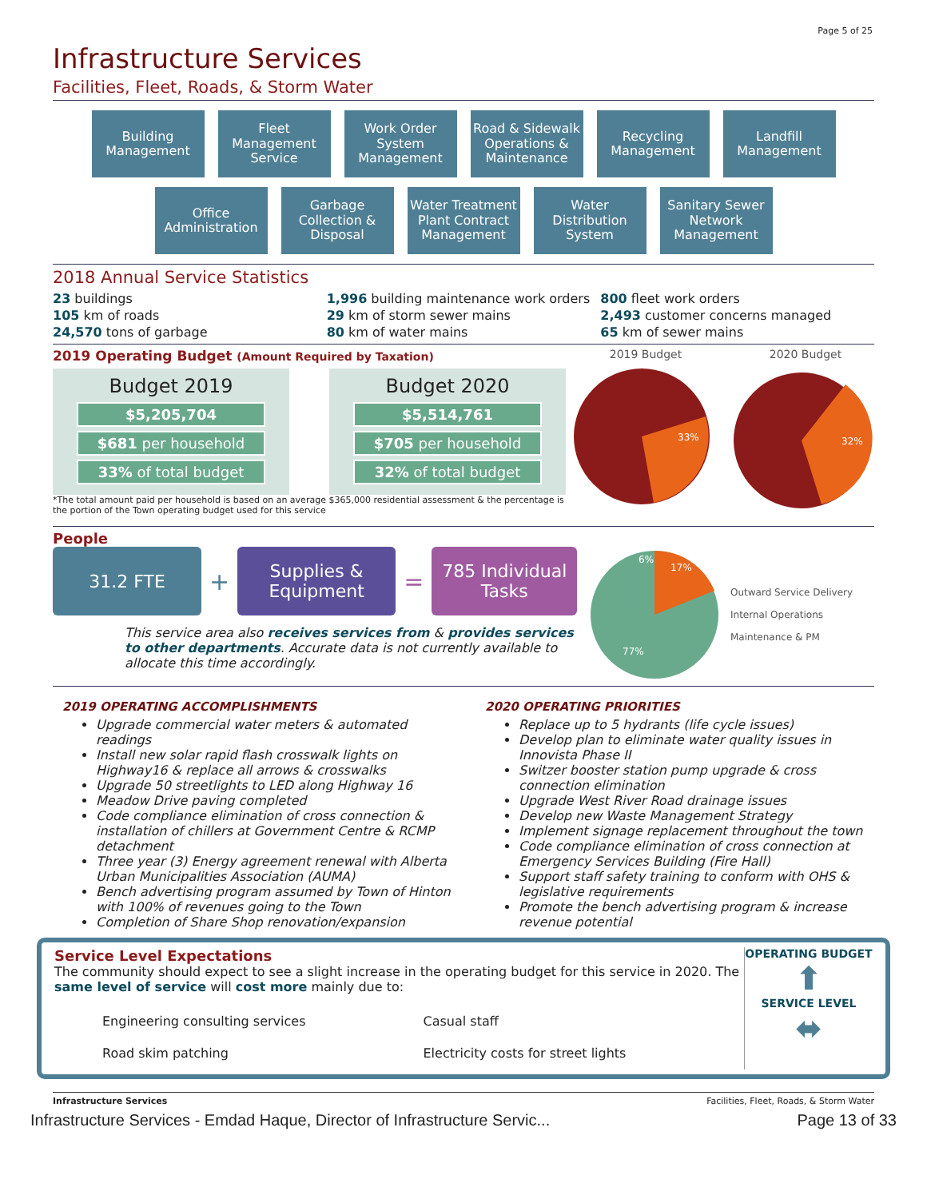Page 5 of 25
Infrastructure Services
Facilities, Fleet, Roads, & Storm Water
Building Management
Fleet Management Service
Work Order System Management
Road & Sidewalk Operations & Maintenance
Recycling Management
Landfill Management
Office Administration
Garbage Collection & Disposal
Water Treatment Plant Contract Management
Water Distribution System
Sanitary Sewer Network Management
2018 Annual Service Statistics
23 buildings
105 km of roads
24,570 tons of garbage
1,996 building maintenance work orders
29 km of storm sewer mains
80 km of water mains
800 fleet work orders
2,493 customer concerns managed
65 km of sewer mains
2019 Operating Budget (Amount Required by Taxation)
Budget 2019
$5,205,704
$681 per household
33% of total budget
Budget 2020
$5,514,761
$705 per household
32% of total budget
*The total amount paid per household is based on an average $365,000 residential assessment & the percentage is the portion of the Town operating budget used for this service
2019 Budget 2020 Budget
33%
32%
People
31.2 FTE
+
Supplies & Equipment
=
785 Individual Tasks
This service area also receives services from & provides services to other departments. Accurate data is not currently available to allocate this time accordingly.
17%
77%
6%
Outward Service Delivery
Internal Operations
Maintenance & PM
2019 OPERATING ACCOMPLISHMENTS
Upgrade commercial water meters & automated readings
Install new solar rapid flash crosswalk lights on Highway16 & replace all arrows & crosswalks
Upgrade 50 streetlights to LED along Highway 16
Meadow Drive paving completed
Code compliance elimination of cross connection & installation of chillers at Government Centre & RCMP detachment
Three year (3) Energy agreement renewal with Alberta Urban Municipalities Association (AUMA)
Bench advertising program assumed by Town of Hinton with 100% of revenues going to the Town
Completion of Share Shop renovation/expansion
2020 OPERATING PRIORITIES
Replace up to 5 hydrants (life cycle issues)
Develop plan to eliminate water quality issues in Innovista Phase II
Switzer booster station pump upgrade & cross connection elimination
Upgrade West River Road drainage issues
Develop new Waste Management Strategy
Implement signage replacement throughout the town
Code compliance elimination of cross connection at Emergency Services Building (Fire Hall)
Support staff safety training to conform with OHS & legislative requirements
Promote the bench advertising program & increase revenue potential
Service Level Expectations
The community should expect to see a slight increase in the operating budget for this service in 2020. The same level of service will cost more mainly due to:
Engineering consulting services
Road skim patching
Casual staff
Electricity costs for street lights
OPERATING BUDGET
⬆
SERVICE LEVEL
⬌
Infrastructure Services Facilities, Fleet, Roads, & Storm Water
Infrastructure Services - Emdad Haque, Director of Infrastructure Servic... Page 13 of 33